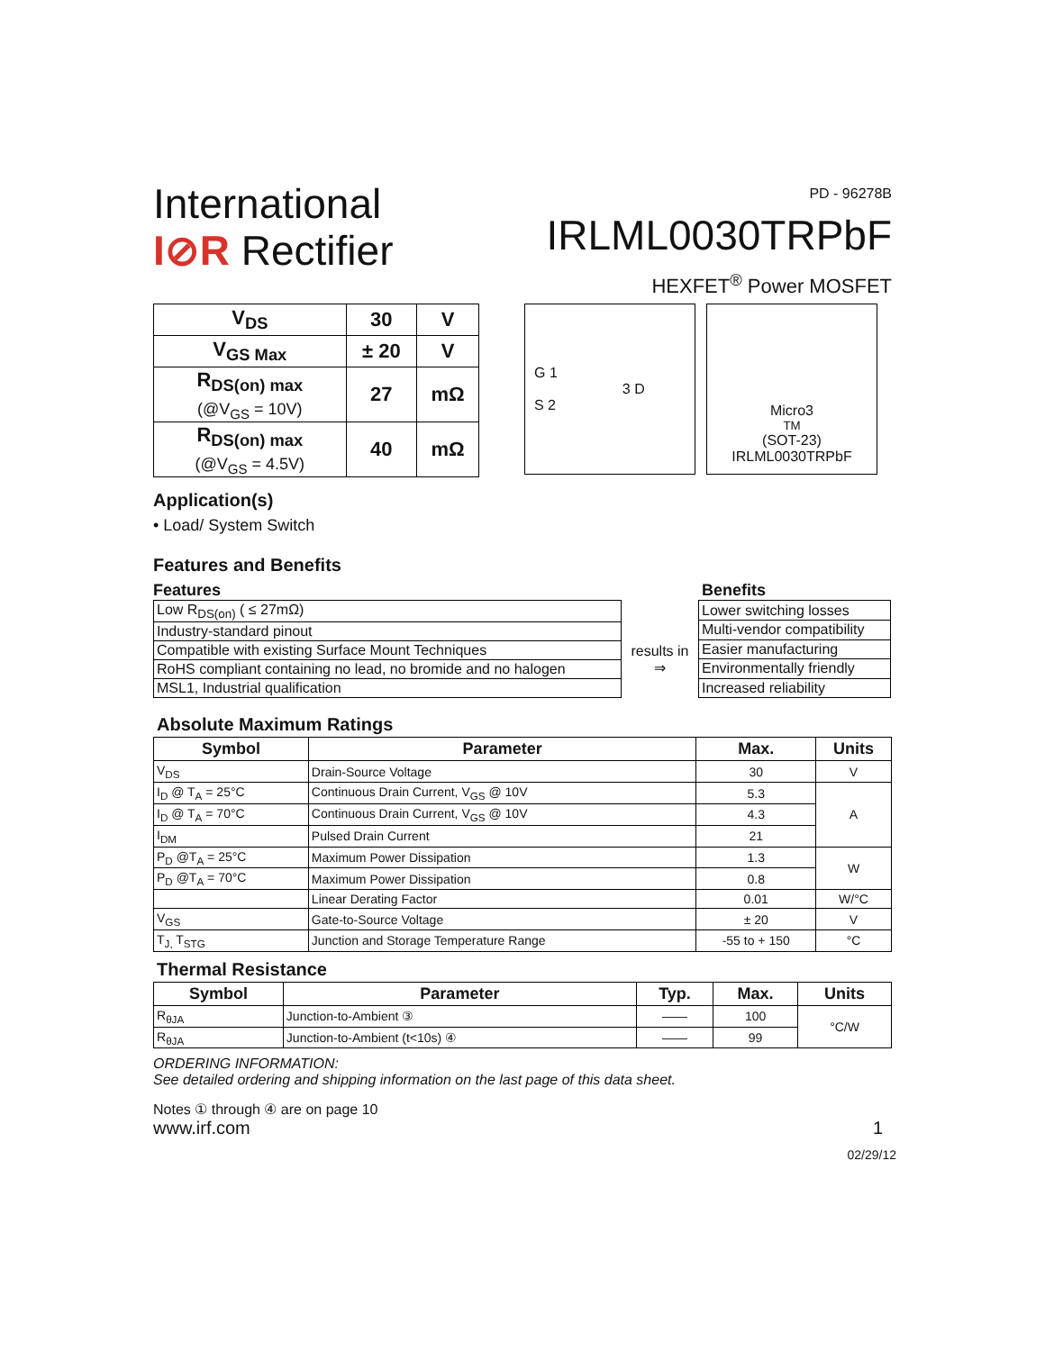International
I⊘R Rectifier
PD - 96278B
IRLML0030TRPbF
HEXFET<sup>®</sup> Power MOSFET
| V<sub>DS</sub> | 30 | V |
| V<sub>GS Max</sub> | ± 20 | V |
| R<sub>DS(on) max</sub> (@V<sub>GS</sub> = 10V) | 27 | mΩ |
| R<sub>DS(on) max</sub> (@V<sub>GS</sub> = 4.5V) | 40 | mΩ |
G 1
3 D
S 2
Micro3<sup>TM</sup> (SOT-23)
IRLML0030TRPbF
Application(s)
• Load/ System Switch
Features and Benefits
Features Benefits
| Low R<sub>DS(on)</sub> ( ≤ 27mΩ) |
| Industry-standard pinout |
| Compatible with existing Surface Mount Techniques |
| RoHS compliant containing no lead, no bromide and no halogen |
| MSL1, Industrial qualification |
results in
⇒
| Lower switching losses |
| Multi-vendor compatibility |
| Easier manufacturing |
| Environmentally friendly |
| Increased reliability |
Absolute Maximum Ratings
| Symbol | Parameter | Max. | Units |
| --- | --- | --- | --- |
| V<sub>DS</sub> | Drain-Source Voltage | 30 | V |
| I<sub>D</sub> @ T<sub>A</sub> = 25°C | Continuous Drain Current, V<sub>GS</sub> @ 10V | 5.3 | A |
| I<sub>D</sub> @ T<sub>A</sub> = 70°C | Continuous Drain Current, V<sub>GS</sub> @ 10V | 4.3 | |
| I<sub>DM</sub> | Pulsed Drain Current | 21 | |
| P<sub>D</sub> @T<sub>A</sub> = 25°C | Maximum Power Dissipation | 1.3 | W |
| P<sub>D</sub> @T<sub>A</sub> = 70°C | Maximum Power Dissipation | 0.8 | |
| | Linear Derating Factor | 0.01 | W/°C |
| V<sub>GS</sub> | Gate-to-Source Voltage | ± 20 | V |
| T<sub>J,</sub> T<sub>STG</sub> | Junction and Storage Temperature Range | -55 to + 150 | °C |
Thermal Resistance
| Symbol | Parameter | Typ. | Max. | Units |
| --- | --- | --- | --- | --- |
| R<sub>θJA</sub> | Junction-to-Ambient ③ | —— | 100 | °C/W |
| R<sub>θJA</sub> | Junction-to-Ambient (t<10s) ④ | —— | 99 | |
ORDERING INFORMATION:
See detailed ordering and shipping information on the last page of this data sheet.
Notes ① through ④ are on page 10
www.irf.com 1
02/29/12